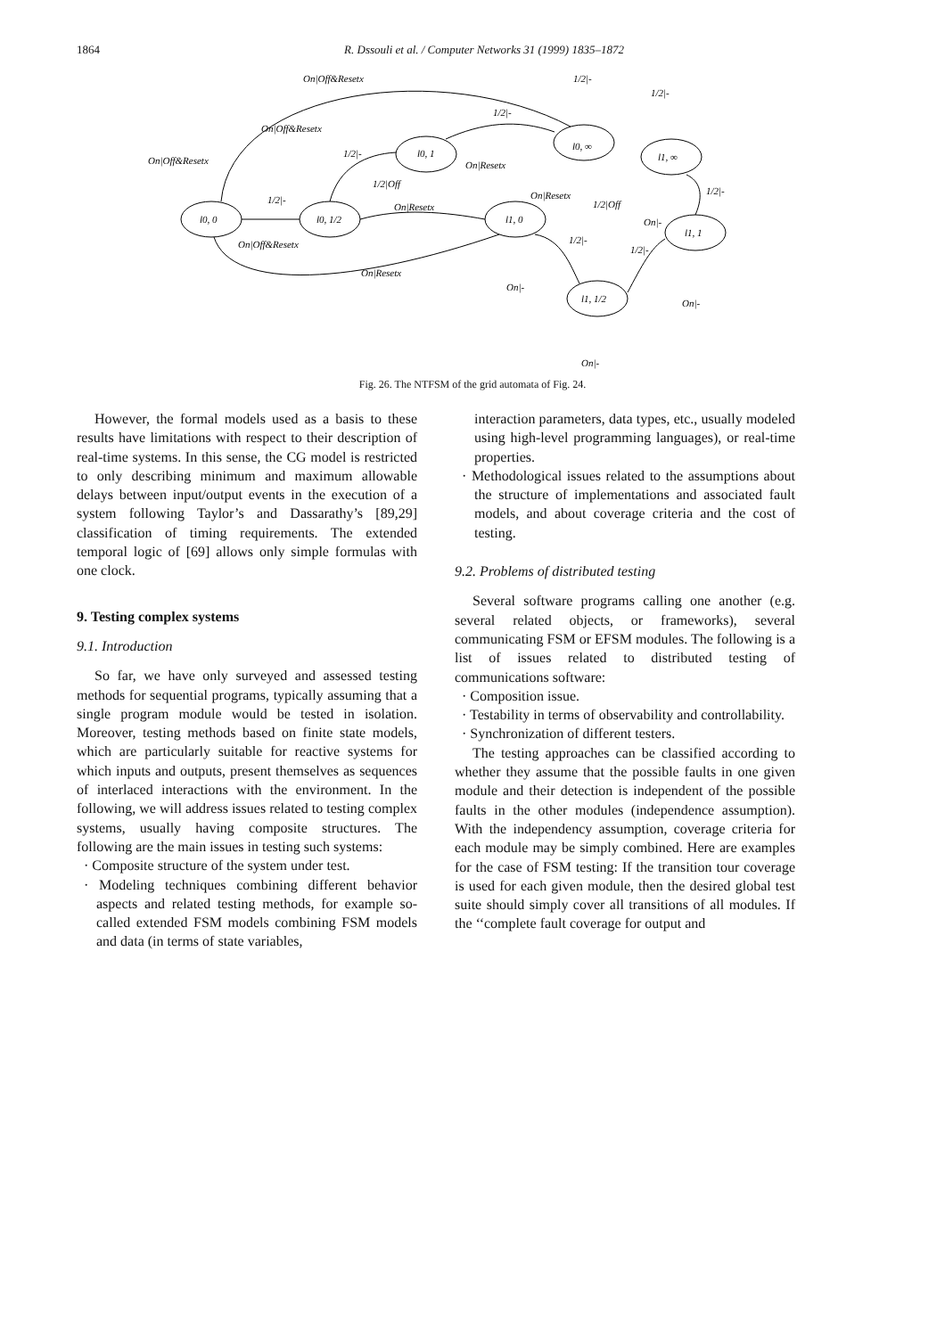1864 R. Dssouli et al. / Computer Networks 31 (1999) 1835–1872
On|Off&Resetx
1/2|-
1/2|-
1/2|-
On|Off&Resetx
l0, ∞
On|Off&Resetx
1/2|-
l0, 1
On|Resetx
l1, ∞
1/2|Off
On|Resetx
1/2|-
1/2|-
On|Resetx
1/2|Off
l0, 0
l0, 1/2
l1, 0
On|-
l1, 1
1/2|-
On|Off&Resetx
1/2|-
On|Resetx
On|-
l1, 1/2
On|-
On|-
Fig. 26. The NTFSM of the grid automata of Fig. 24.
However, the formal models used as a basis to these results have limitations with respect to their description of real-time systems. In this sense, the CG model is restricted to only describing minimum and maximum allowable delays between input/output events in the execution of a system following Taylor’s and Dassarathy’s [89,29] classification of timing requirements. The extended temporal logic of [69] allows only simple formulas with one clock.
9. Testing complex systems
9.1. Introduction
So far, we have only surveyed and assessed testing methods for sequential programs, typically assuming that a single program module would be tested in isolation. Moreover, testing methods based on finite state models, which are particularly suitable for reactive systems for which inputs and outputs, present themselves as sequences of interlaced interactions with the environment. In the following, we will address issues related to testing complex systems, usually having composite structures. The following are the main issues in testing such systems:
· Composite structure of the system under test.
· Modeling techniques combining different behavior aspects and related testing methods, for example so-called extended FSM models combining FSM models and data (in terms of state variables,
interaction parameters, data types, etc., usually modeled using high-level programming languages), or real-time properties.
· Methodological issues related to the assumptions about the structure of implementations and associated fault models, and about coverage criteria and the cost of testing.
9.2. Problems of distributed testing
Several software programs calling one another (e.g. several related objects, or frameworks), several communicating FSM or EFSM modules. The following is a list of issues related to distributed testing of communications software:
· Composition issue.
· Testability in terms of observability and controllability.
· Synchronization of different testers.
The testing approaches can be classified according to whether they assume that the possible faults in one given module and their detection is independent of the possible faults in the other modules (independence assumption). With the independency assumption, coverage criteria for each module may be simply combined. Here are examples for the case of FSM testing: If the transition tour coverage is used for each given module, then the desired global test suite should simply cover all transitions of all modules. If the ‘‘complete fault coverage for output and